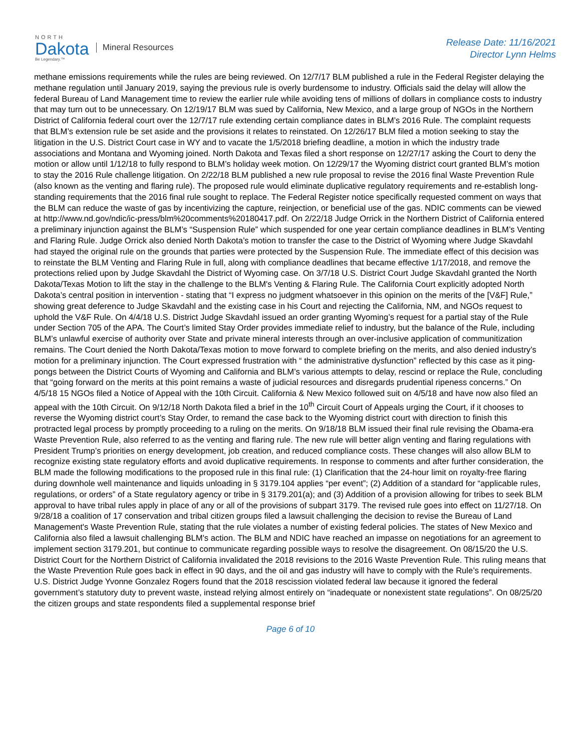NORTH
Dakota
Be Legendary.™
Mineral Resources
Release Date: 11/16/2021
Director Lynn Helms
methane emissions requirements while the rules are being reviewed. On 12/7/17 BLM published a rule in the Federal Register delaying the methane regulation until January 2019, saying the previous rule is overly burdensome to industry. Officials said the delay will allow the federal Bureau of Land Management time to review the earlier rule while avoiding tens of millions of dollars in compliance costs to industry that may turn out to be unnecessary. On 12/19/17 BLM was sued by California, New Mexico, and a large group of NGOs in the Northern District of California federal court over the 12/7/17 rule extending certain compliance dates in BLM’s 2016 Rule. The complaint requests that BLM’s extension rule be set aside and the provisions it relates to reinstated. On 12/26/17 BLM filed a motion seeking to stay the litigation in the U.S. District Court case in WY and to vacate the 1/5/2018 briefing deadline, a motion in which the industry trade associations and Montana and Wyoming joined. North Dakota and Texas filed a short response on 12/27/17 asking the Court to deny the motion or allow until 1/12/18 to fully respond to BLM’s holiday week motion. On 12/29/17 the Wyoming district court granted BLM’s motion to stay the 2016 Rule challenge litigation. On 2/22/18 BLM published a new rule proposal to revise the 2016 final Waste Prevention Rule (also known as the venting and flaring rule). The proposed rule would eliminate duplicative regulatory requirements and re-establish long-standing requirements that the 2016 final rule sought to replace. The Federal Register notice specifically requested comment on ways that the BLM can reduce the waste of gas by incentivizing the capture, reinjection, or beneficial use of the gas. NDIC comments can be viewed at http://www.nd.gov/ndic/ic-press/blm%20comments%20180417.pdf. On 2/22/18 Judge Orrick in the Northern District of California entered a preliminary injunction against the BLM’s “Suspension Rule” which suspended for one year certain compliance deadlines in BLM’s Venting and Flaring Rule. Judge Orrick also denied North Dakota’s motion to transfer the case to the District of Wyoming where Judge Skavdahl had stayed the original rule on the grounds that parties were protected by the Suspension Rule. The immediate effect of this decision was to reinstate the BLM Venting and Flaring Rule in full, along with compliance deadlines that became effective 1/17/2018, and remove the protections relied upon by Judge Skavdahl the District of Wyoming case. On 3/7/18 U.S. District Court Judge Skavdahl granted the North Dakota/Texas Motion to lift the stay in the challenge to the BLM's Venting & Flaring Rule. The California Court explicitly adopted North Dakota’s central position in intervention - stating that “I express no judgment whatsoever in this opinion on the merits of the [V&F] Rule,” showing great deference to Judge Skavdahl and the existing case in his Court and rejecting the California, NM, and NGOs request to uphold the V&F Rule. On 4/4/18 U.S. District Judge Skavdahl issued an order granting Wyoming’s request for a partial stay of the Rule under Section 705 of the APA. The Court’s limited Stay Order provides immediate relief to industry, but the balance of the Rule, including BLM’s unlawful exercise of authority over State and private mineral interests through an over-inclusive application of communitization remains. The Court denied the North Dakota/Texas motion to move forward to complete briefing on the merits, and also denied industry’s motion for a preliminary injunction. The Court expressed frustration with “ the administrative dysfunction” reflected by this case as it ping-pongs between the District Courts of Wyoming and California and BLM’s various attempts to delay, rescind or replace the Rule, concluding that “going forward on the merits at this point remains a waste of judicial resources and disregards prudential ripeness concerns.” On 4/5/18 15 NGOs filed a Notice of Appeal with the 10th Circuit. California & New Mexico followed suit on 4/5/18 and have now also filed an appeal with the 10th Circuit. On 9/12/18 North Dakota filed a brief in the 10<sup>th</sup> Circuit Court of Appeals urging the Court, if it chooses to reverse the Wyoming district court’s Stay Order, to remand the case back to the Wyoming district court with direction to finish this protracted legal process by promptly proceeding to a ruling on the merits. On 9/18/18 BLM issued their final rule revising the Obama-era Waste Prevention Rule, also referred to as the venting and flaring rule. The new rule will better align venting and flaring regulations with President Trump’s priorities on energy development, job creation, and reduced compliance costs. These changes will also allow BLM to recognize existing state regulatory efforts and avoid duplicative requirements. In response to comments and after further consideration, the BLM made the following modifications to the proposed rule in this final rule: (1) Clarification that the 24-hour limit on royalty-free flaring during downhole well maintenance and liquids unloading in § 3179.104 applies “per event”; (2) Addition of a standard for “applicable rules, regulations, or orders” of a State regulatory agency or tribe in § 3179.201(a); and (3) Addition of a provision allowing for tribes to seek BLM approval to have tribal rules apply in place of any or all of the provisions of subpart 3179. The revised rule goes into effect on 11/27/18. On 9/28/18 a coalition of 17 conservation and tribal citizen groups filed a lawsuit challenging the decision to revise the Bureau of Land Management's Waste Prevention Rule, stating that the rule violates a number of existing federal policies. The states of New Mexico and California also filed a lawsuit challenging BLM's action. The BLM and NDIC have reached an impasse on negotiations for an agreement to implement section 3179.201, but continue to communicate regarding possible ways to resolve the disagreement. On 08/15/20 the U.S. District Court for the Northern District of California invalidated the 2018 revisions to the 2016 Waste Prevention Rule. This ruling means that the Waste Prevention Rule goes back in effect in 90 days, and the oil and gas industry will have to comply with the Rule’s requirements. U.S. District Judge Yvonne Gonzalez Rogers found that the 2018 rescission violated federal law because it ignored the federal government’s statutory duty to prevent waste, instead relying almost entirely on “inadequate or nonexistent state regulations”. On 08/25/20 the citizen groups and state respondents filed a supplemental response brief
Page 6 of 10